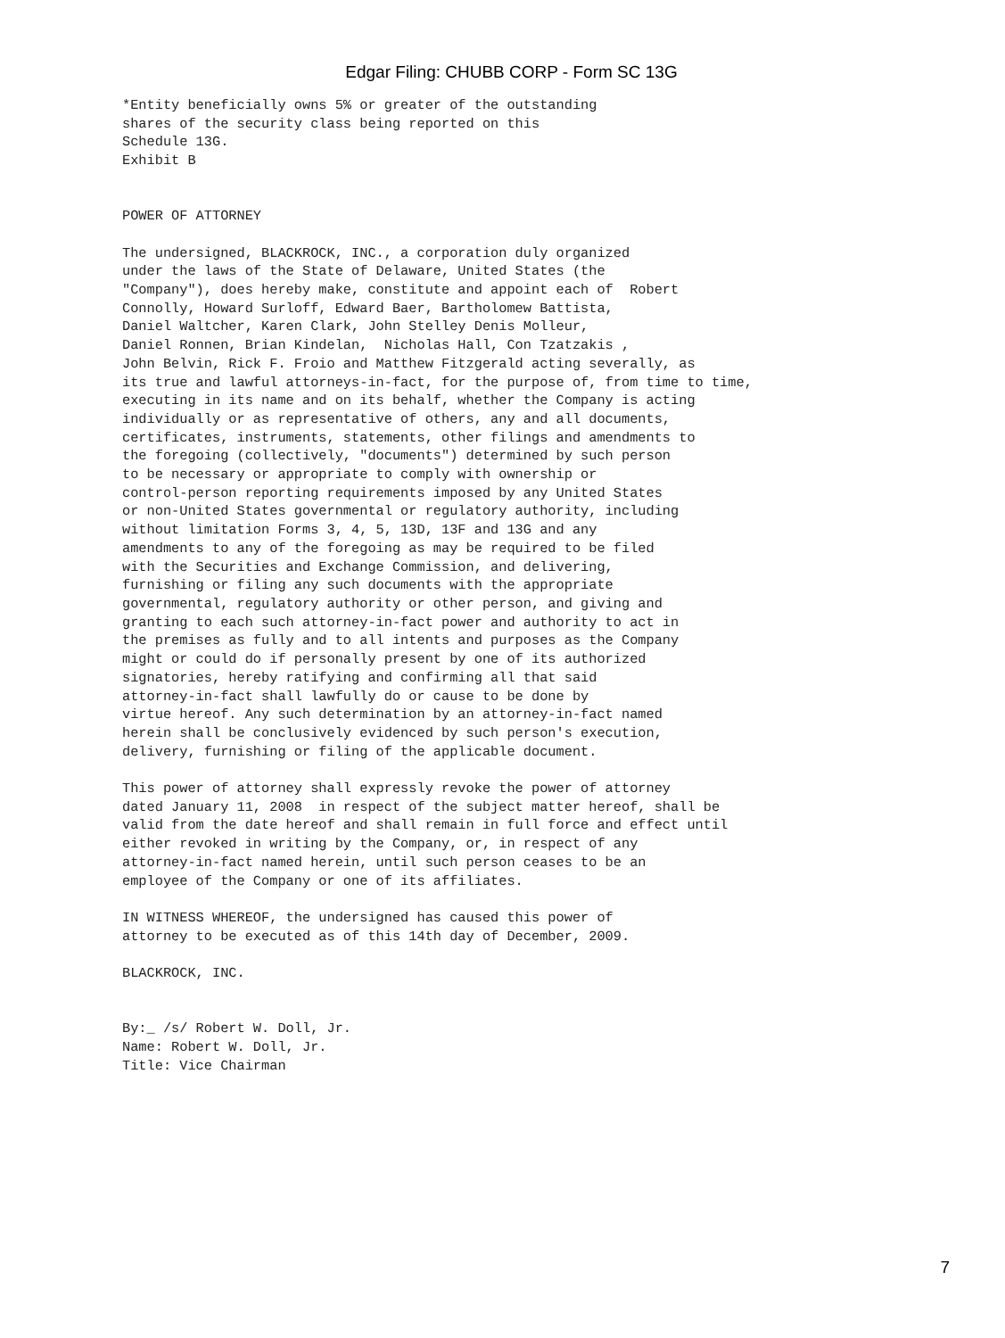Edgar Filing: CHUBB CORP - Form SC 13G
*Entity beneficially owns 5% or greater of the outstanding
shares of the security class being reported on this
Schedule 13G.
Exhibit B


POWER OF ATTORNEY

The undersigned, BLACKROCK, INC., a corporation duly organized
under the laws of the State of Delaware, United States (the
"Company"), does hereby make, constitute and appoint each of  Robert
Connolly, Howard Surloff, Edward Baer, Bartholomew Battista,
Daniel Waltcher, Karen Clark, John Stelley Denis Molleur,
Daniel Ronnen, Brian Kindelan,  Nicholas Hall, Con Tzatzakis ,
John Belvin, Rick F. Froio and Matthew Fitzgerald acting severally, as
its true and lawful attorneys-in-fact, for the purpose of, from time to time,
executing in its name and on its behalf, whether the Company is acting
individually or as representative of others, any and all documents,
certificates, instruments, statements, other filings and amendments to
the foregoing (collectively, "documents") determined by such person
to be necessary or appropriate to comply with ownership or
control-person reporting requirements imposed by any United States
or non-United States governmental or regulatory authority, including
without limitation Forms 3, 4, 5, 13D, 13F and 13G and any
amendments to any of the foregoing as may be required to be filed
with the Securities and Exchange Commission, and delivering,
furnishing or filing any such documents with the appropriate
governmental, regulatory authority or other person, and giving and
granting to each such attorney-in-fact power and authority to act in
the premises as fully and to all intents and purposes as the Company
might or could do if personally present by one of its authorized
signatories, hereby ratifying and confirming all that said
attorney-in-fact shall lawfully do or cause to be done by
virtue hereof. Any such determination by an attorney-in-fact named
herein shall be conclusively evidenced by such person's execution,
delivery, furnishing or filing of the applicable document.

This power of attorney shall expressly revoke the power of attorney
dated January 11, 2008  in respect of the subject matter hereof, shall be
valid from the date hereof and shall remain in full force and effect until
either revoked in writing by the Company, or, in respect of any
attorney-in-fact named herein, until such person ceases to be an
employee of the Company or one of its affiliates.

IN WITNESS WHEREOF, the undersigned has caused this power of
attorney to be executed as of this 14th day of December, 2009.

BLACKROCK, INC.


By:_ /s/ Robert W. Doll, Jr.
Name: Robert W. Doll, Jr.
Title: Vice Chairman
7